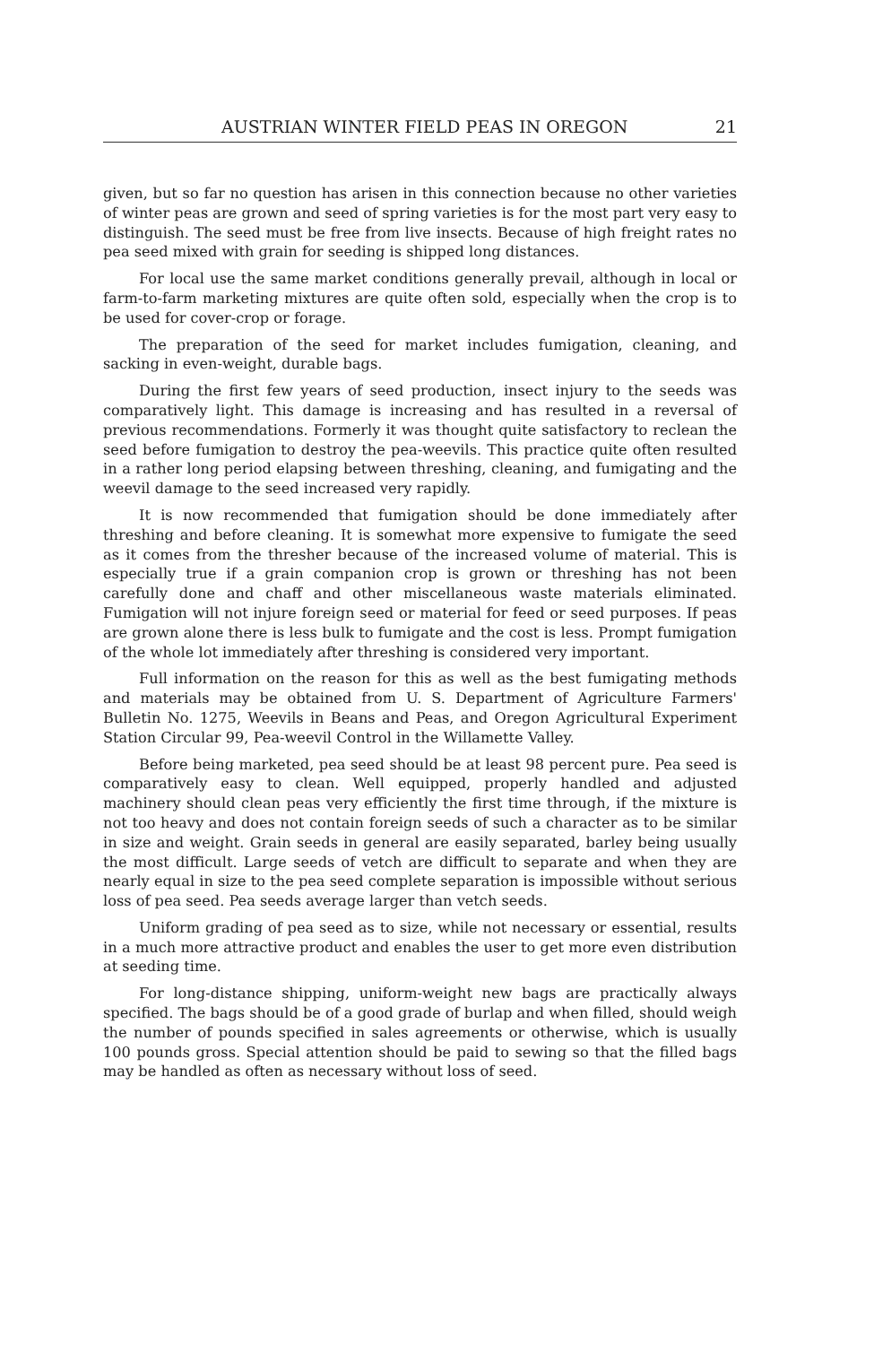AUSTRIAN WINTER FIELD PEAS IN OREGON 21
given, but so far no question has arisen in this connection because no other varieties of winter peas are grown and seed of spring varieties is for the most part very easy to distinguish. The seed must be free from live insects. Because of high freight rates no pea seed mixed with grain for seeding is shipped long distances.
For local use the same market conditions generally prevail, although in local or farm-to-farm marketing mixtures are quite often sold, especially when the crop is to be used for cover-crop or forage.
The preparation of the seed for market includes fumigation, cleaning, and sacking in even-weight, durable bags.
During the first few years of seed production, insect injury to the seeds was comparatively light. This damage is increasing and has resulted in a reversal of previous recommendations. Formerly it was thought quite satisfactory to reclean the seed before fumigation to destroy the pea-weevils. This practice quite often resulted in a rather long period elapsing between threshing, cleaning, and fumigating and the weevil damage to the seed increased very rapidly.
It is now recommended that fumigation should be done immediately after threshing and before cleaning. It is somewhat more expensive to fumigate the seed as it comes from the thresher because of the increased volume of material. This is especially true if a grain companion crop is grown or threshing has not been carefully done and chaff and other miscellaneous waste materials eliminated. Fumigation will not injure foreign seed or material for feed or seed purposes. If peas are grown alone there is less bulk to fumigate and the cost is less. Prompt fumigation of the whole lot immediately after threshing is considered very important.
Full information on the reason for this as well as the best fumigating methods and materials may be obtained from U. S. Department of Agriculture Farmers' Bulletin No. 1275, Weevils in Beans and Peas, and Oregon Agricultural Experiment Station Circular 99, Pea-weevil Control in the Willamette Valley.
Before being marketed, pea seed should be at least 98 percent pure. Pea seed is comparatively easy to clean. Well equipped, properly handled and adjusted machinery should clean peas very efficiently the first time through, if the mixture is not too heavy and does not contain foreign seeds of such a character as to be similar in size and weight. Grain seeds in general are easily separated, barley being usually the most difficult. Large seeds of vetch are difficult to separate and when they are nearly equal in size to the pea seed complete separation is impossible without serious loss of pea seed. Pea seeds average larger than vetch seeds.
Uniform grading of pea seed as to size, while not necessary or essential, results in a much more attractive product and enables the user to get more even distribution at seeding time.
For long-distance shipping, uniform-weight new bags are practically always specified. The bags should be of a good grade of burlap and when filled, should weigh the number of pounds specified in sales agreements or otherwise, which is usually 100 pounds gross. Special attention should be paid to sewing so that the filled bags may be handled as often as necessary without loss of seed.